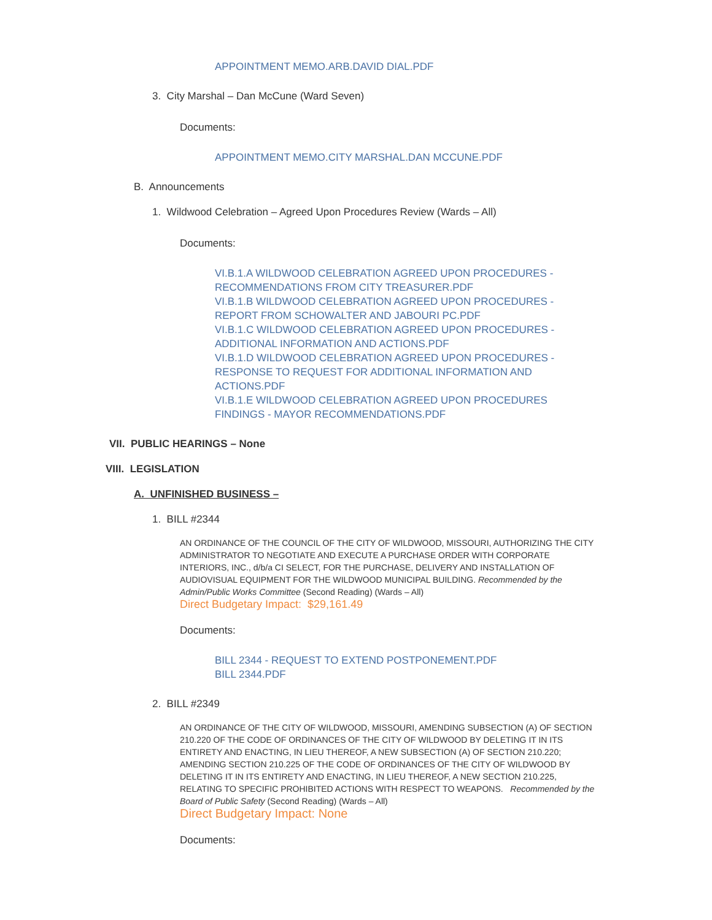APPOINTMENT MEMO.ARB.DAVID DIAL.PDF
3. City Marshal – Dan McCune (Ward Seven)
Documents:
APPOINTMENT MEMO.CITY MARSHAL.DAN MCCUNE.PDF
B. Announcements
1. Wildwood Celebration – Agreed Upon Procedures Review (Wards – All)
Documents:
VI.B.1.A WILDWOOD CELEBRATION AGREED UPON PROCEDURES - RECOMMENDATIONS FROM CITY TREASURER.PDF
VI.B.1.B WILDWOOD CELEBRATION AGREED UPON PROCEDURES - REPORT FROM SCHOWALTER AND JABOURI PC.PDF
VI.B.1.C WILDWOOD CELEBRATION AGREED UPON PROCEDURES - ADDITIONAL INFORMATION AND ACTIONS.PDF
VI.B.1.D WILDWOOD CELEBRATION AGREED UPON PROCEDURES - RESPONSE TO REQUEST FOR ADDITIONAL INFORMATION AND ACTIONS.PDF
VI.B.1.E WILDWOOD CELEBRATION AGREED UPON PROCEDURES FINDINGS - MAYOR RECOMMENDATIONS.PDF
VII. PUBLIC HEARINGS – None
VIII. LEGISLATION
A. UNFINISHED BUSINESS –
1. BILL #2344
AN ORDINANCE OF THE COUNCIL OF THE CITY OF WILDWOOD, MISSOURI, AUTHORIZING THE CITY ADMINISTRATOR TO NEGOTIATE AND EXECUTE A PURCHASE ORDER WITH CORPORATE INTERIORS, INC., d/b/a CI SELECT, FOR THE PURCHASE, DELIVERY AND INSTALLATION OF AUDIOVISUAL EQUIPMENT FOR THE WILDWOOD MUNICIPAL BUILDING. Recommended by the Admin/Public Works Committee (Second Reading) (Wards – All)
Direct Budgetary Impact: $29,161.49
Documents:
BILL 2344 - REQUEST TO EXTEND POSTPONEMENT.PDF
BILL 2344.PDF
2. BILL #2349
AN ORDINANCE OF THE CITY OF WILDWOOD, MISSOURI, AMENDING SUBSECTION (A) OF SECTION 210.220 OF THE CODE OF ORDINANCES OF THE CITY OF WILDWOOD BY DELETING IT IN ITS ENTIRETY AND ENACTING, IN LIEU THEREOF, A NEW SUBSECTION (A) OF SECTION 210.220; AMENDING SECTION 210.225 OF THE CODE OF ORDINANCES OF THE CITY OF WILDWOOD BY DELETING IT IN ITS ENTIRETY AND ENACTING, IN LIEU THEREOF, A NEW SECTION 210.225, RELATING TO SPECIFIC PROHIBITED ACTIONS WITH RESPECT TO WEAPONS. Recommended by the Board of Public Safety (Second Reading) (Wards – All)
Direct Budgetary Impact: None
Documents: